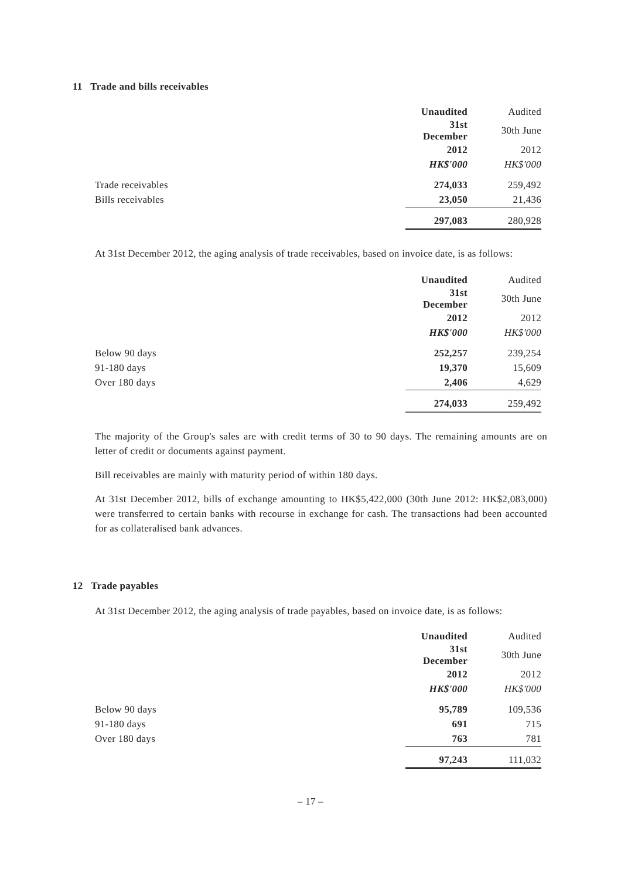11 Trade and bills receivables
| | Unaudited | Audited |
| | 31st December | 30th June |
| | 2012 | 2012 |
| | HK$'000 | HK$'000 |
| Trade receivables | 274,033 | 259,492 |
| Bills receivables | 23,050 | 21,436 |
| | 297,083 | 280,928 |
At 31st December 2012, the aging analysis of trade receivables, based on invoice date, is as follows:
| | Unaudited | Audited |
| | 31st December | 30th June |
| | 2012 | 2012 |
| | HK$'000 | HK$'000 |
| Below 90 days | 252,257 | 239,254 |
| 91-180 days | 19,370 | 15,609 |
| Over 180 days | 2,406 | 4,629 |
| | 274,033 | 259,492 |
The majority of the Group's sales are with credit terms of 30 to 90 days. The remaining amounts are on letter of credit or documents against payment.
Bill receivables are mainly with maturity period of within 180 days.
At 31st December 2012, bills of exchange amounting to HK$5,422,000 (30th June 2012: HK$2,083,000) were transferred to certain banks with recourse in exchange for cash. The transactions had been accounted for as collateralised bank advances.
12 Trade payables
At 31st December 2012, the aging analysis of trade payables, based on invoice date, is as follows:
| | Unaudited | Audited |
| | 31st December | 30th June |
| | 2012 | 2012 |
| | HK$'000 | HK$'000 |
| Below 90 days | 95,789 | 109,536 |
| 91-180 days | 691 | 715 |
| Over 180 days | 763 | 781 |
| | 97,243 | 111,032 |
– 17 –